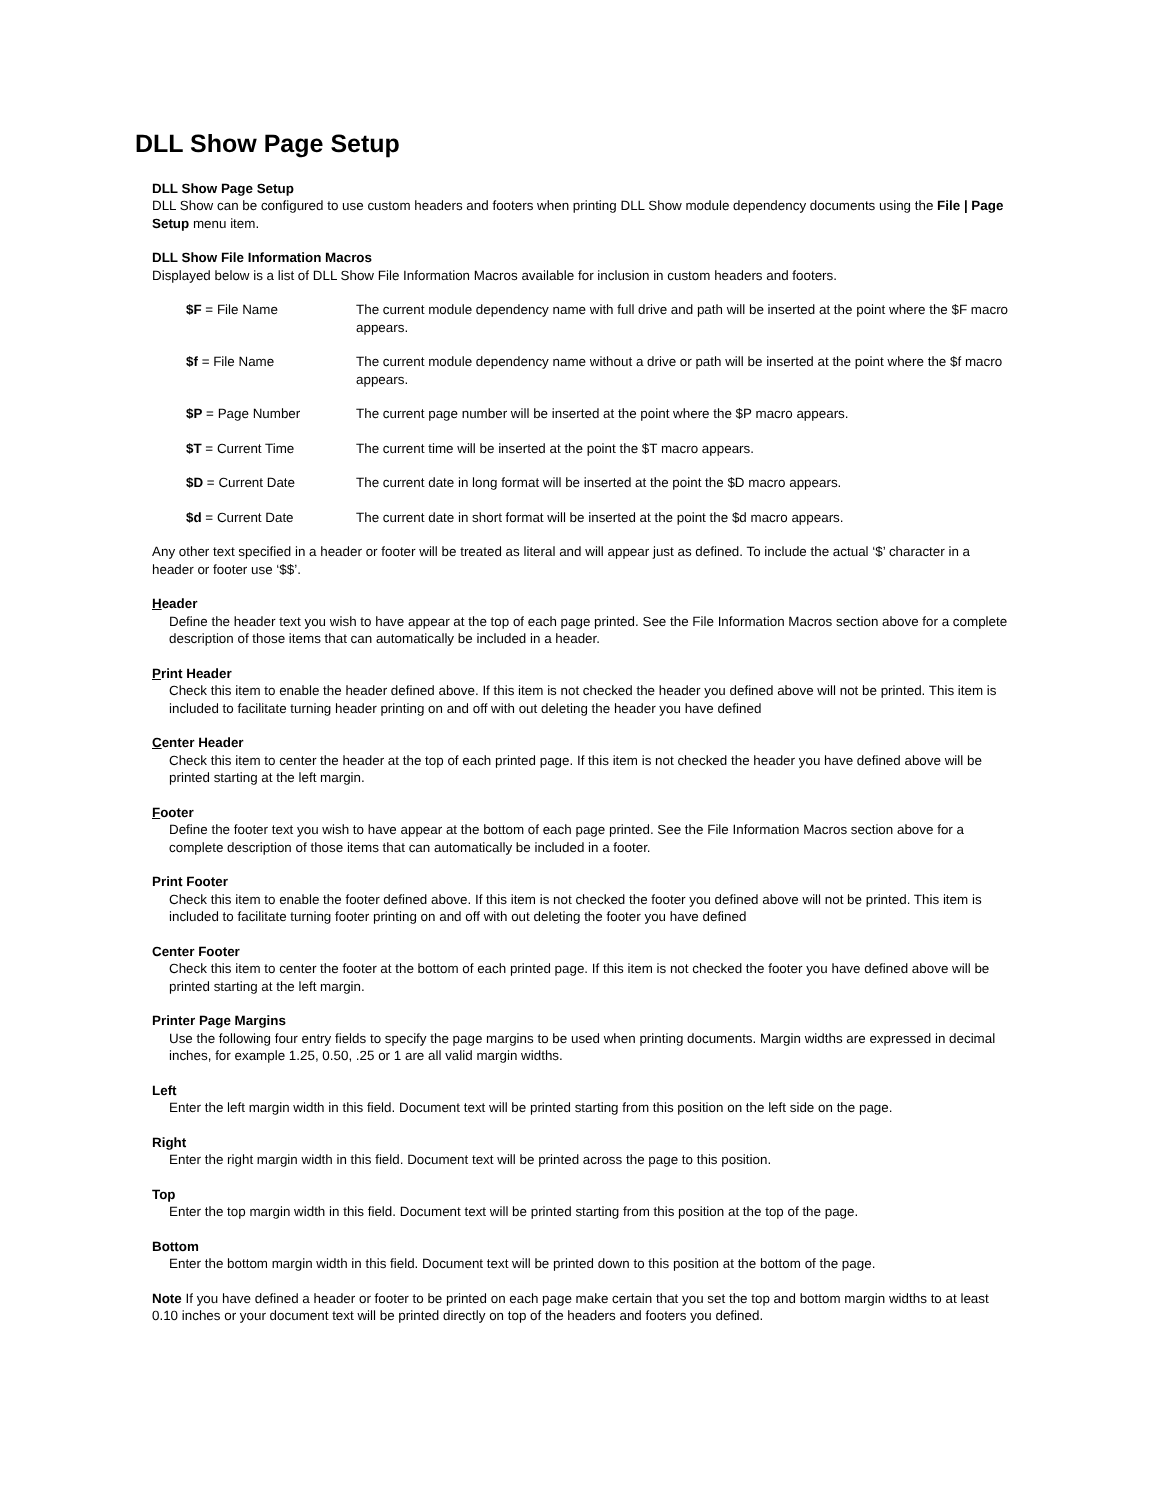DLL Show Page Setup
DLL Show Page Setup
DLL Show can be configured to use custom headers and footers when printing DLL Show module dependency documents using the File | Page Setup menu item.
DLL Show File Information Macros
Displayed below is a list of DLL Show File Information Macros available for inclusion in custom headers and footers.
$F = File Name The current module dependency name with full drive and path will be inserted at the point where the $F macro appears.
$f = File Name The current module dependency name without a drive or path will be inserted at the point where the $f macro appears.
$P = Page Number The current page number will be inserted at the point where the $P macro appears.
$T = Current Time The current time will be inserted at the point the $T macro appears.
$D = Current Date The current date in long format will be inserted at the point the $D macro appears.
$d = Current Date The current date in short format will be inserted at the point the $d macro appears.
Any other text specified in a header or footer will be treated as literal and will appear just as defined. To include the actual ‘$’ character in a header or footer use ‘$$’.
Header
Define the header text you wish to have appear at the top of each page printed. See the File Information Macros section above for a complete description of those items that can automatically be included in a header.
Print Header
Check this item to enable the header defined above. If this item is not checked the header you defined above will not be printed. This item is included to facilitate turning header printing on and off with out deleting the header you have defined
Center Header
Check this item to center the header at the top of each printed page. If this item is not checked the header you have defined above will be printed starting at the left margin.
Footer
Define the footer text you wish to have appear at the bottom of each page printed. See the File Information Macros section above for a complete description of those items that can automatically be included in a footer.
Print Footer
Check this item to enable the footer defined above. If this item is not checked the footer you defined above will not be printed. This item is included to facilitate turning footer printing on and off with out deleting the footer you have defined
Center Footer
Check this item to center the footer at the bottom of each printed page. If this item is not checked the footer you have defined above will be printed starting at the left margin.
Printer Page Margins
Use the following four entry fields to specify the page margins to be used when printing documents. Margin widths are expressed in decimal inches, for example 1.25, 0.50, .25 or 1 are all valid margin widths.
Left
Enter the left margin width in this field. Document text will be printed starting from this position on the left side on the page.
Right
Enter the right margin width in this field. Document text will be printed across the page to this position.
Top
Enter the top margin width in this field. Document text will be printed starting from this position at the top of the page.
Bottom
Enter the bottom margin width in this field. Document text will be printed down to this position at the bottom of the page.
Note If you have defined a header or footer to be printed on each page make certain that you set the top and bottom margin widths to at least 0.10 inches or your document text will be printed directly on top of the headers and footers you defined.